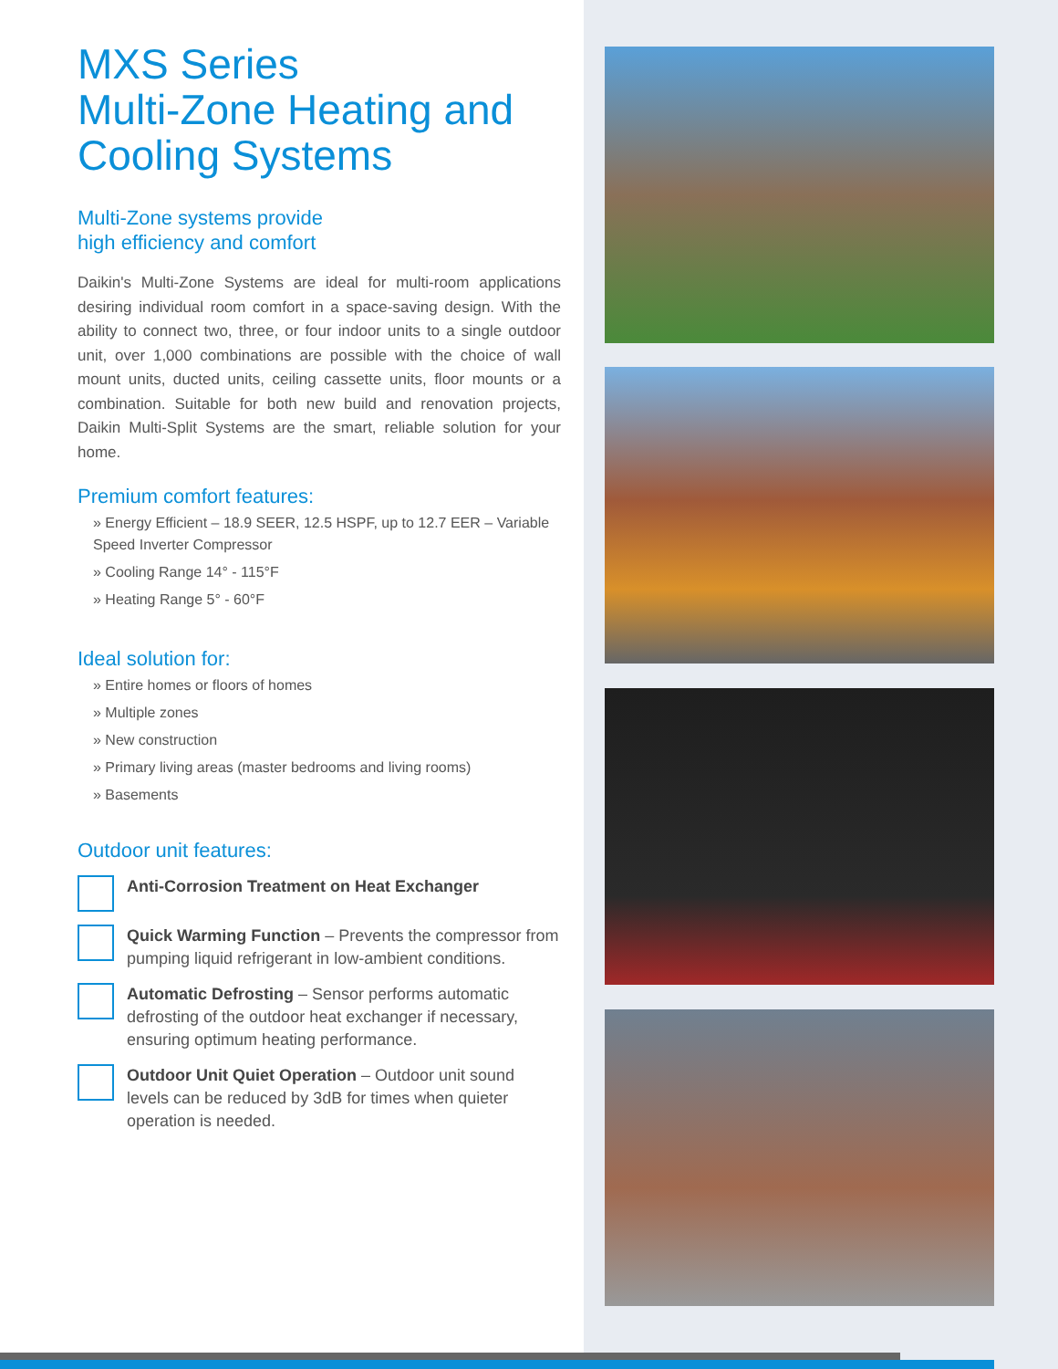MXS Series
Multi-Zone Heating and
Cooling Systems
Multi-Zone systems provide
high efficiency and comfort
Daikin's Multi-Zone Systems are ideal for multi-room applications desiring individual room comfort in a space-saving design. With the ability to connect two, three, or four indoor units to a single outdoor unit, over 1,000 combinations are possible with the choice of wall mount units, ducted units, ceiling cassette units, floor mounts or a combination. Suitable for both new build and renovation projects, Daikin Multi-Split Systems are the smart, reliable solution for your home.
Premium comfort features:
» Energy Efficient – 18.9 SEER, 12.5 HSPF, up to 12.7 EER – Variable Speed Inverter Compressor
» Cooling Range 14° - 115°F
» Heating Range 5° - 60°F
Ideal solution for:
» Entire homes or floors of homes
» Multiple zones
» New construction
» Primary living areas (master bedrooms and living rooms)
» Basements
Outdoor unit features:
Anti-Corrosion Treatment on Heat Exchanger
Quick Warming Function – Prevents the compressor from pumping liquid refrigerant in low-ambient conditions.
Automatic Defrosting – Sensor performs automatic defrosting of the outdoor heat exchanger if necessary, ensuring optimum heating performance.
Outdoor Unit Quiet Operation – Outdoor unit sound levels can be reduced by 3dB for times when quieter operation is needed.